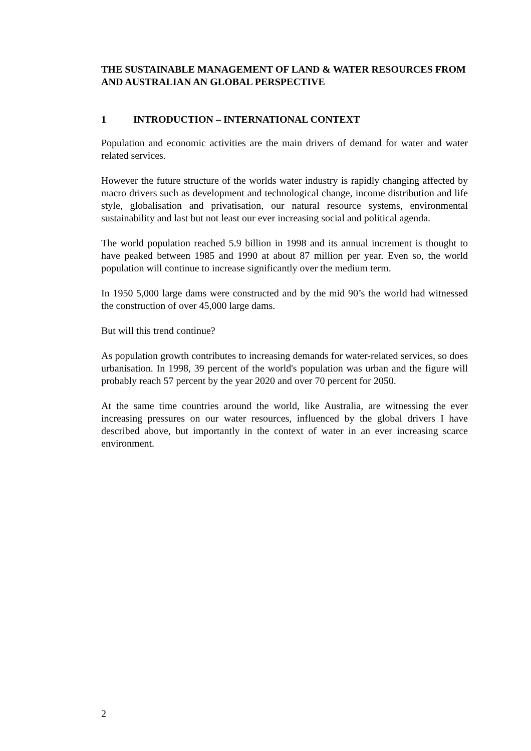THE SUSTAINABLE MANAGEMENT OF LAND & WATER RESOURCES FROM AND AUSTRALIAN AN GLOBAL PERSPECTIVE
1 INTRODUCTION – INTERNATIONAL CONTEXT
Population and economic activities are the main drivers of demand for water and water related services.
However the future structure of the worlds water industry is rapidly changing affected by macro drivers such as development and technological change, income distribution and life style, globalisation and privatisation, our natural resource systems, environmental sustainability and last but not least our ever increasing social and political agenda.
The world population reached 5.9 billion in 1998 and its annual increment is thought to have peaked between 1985 and 1990 at about 87 million per year. Even so, the world population will continue to increase significantly over the medium term.
In 1950 5,000 large dams were constructed and by the mid 90’s the world had witnessed the construction of over 45,000 large dams.
But will this trend continue?
As population growth contributes to increasing demands for water-related services, so does urbanisation. In 1998, 39 percent of the world's population was urban and the figure will probably reach 57 percent by the year 2020 and over 70 percent for 2050.
At the same time countries around the world, like Australia, are witnessing the ever increasing pressures on our water resources, influenced by the global drivers I have described above, but importantly in the context of water in an ever increasing scarce environment.
2